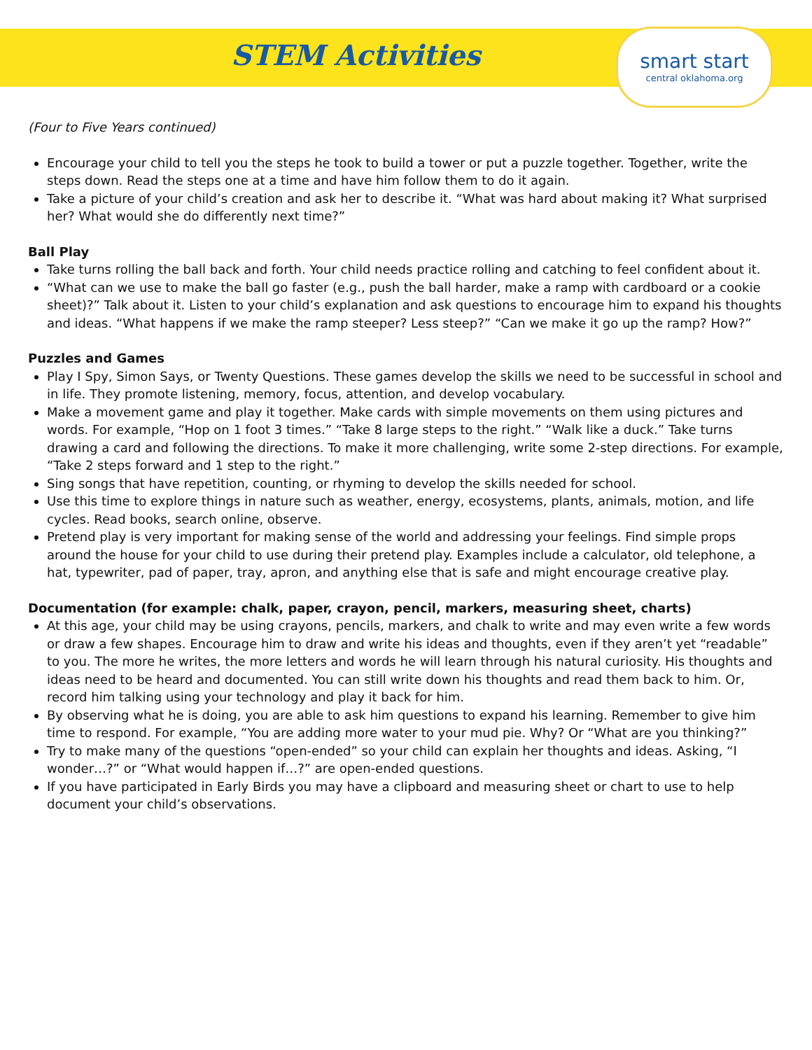STEM Activities
smart start
central oklahoma.org
(Four to Five Years continued)
Encourage your child to tell you the steps he took to build a tower or put a puzzle together. Together, write the steps down. Read the steps one at a time and have him follow them to do it again.
Take a picture of your child’s creation and ask her to describe it. “What was hard about making it? What surprised her? What would she do differently next time?”
Ball Play
Take turns rolling the ball back and forth. Your child needs practice rolling and catching to feel confident about it.
“What can we use to make the ball go faster (e.g., push the ball harder, make a ramp with cardboard or a cookie sheet)?” Talk about it. Listen to your child’s explanation and ask questions to encourage him to expand his thoughts and ideas. “What happens if we make the ramp steeper? Less steep?” “Can we make it go up the ramp? How?”
Puzzles and Games
Play I Spy, Simon Says, or Twenty Questions. These games develop the skills we need to be successful in school and in life. They promote listening, memory, focus, attention, and develop vocabulary.
Make a movement game and play it together. Make cards with simple movements on them using pictures and words. For example, “Hop on 1 foot 3 times.” “Take 8 large steps to the right.” “Walk like a duck.” Take turns drawing a card and following the directions. To make it more challenging, write some 2-step directions. For example, “Take 2 steps forward and 1 step to the right.”
Sing songs that have repetition, counting, or rhyming to develop the skills needed for school.
Use this time to explore things in nature such as weather, energy, ecosystems, plants, animals, motion, and life cycles. Read books, search online, observe.
Pretend play is very important for making sense of the world and addressing your feelings. Find simple props around the house for your child to use during their pretend play. Examples include a calculator, old telephone, a hat, typewriter, pad of paper, tray, apron, and anything else that is safe and might encourage creative play.
Documentation (for example: chalk, paper, crayon, pencil, markers, measuring sheet, charts)
At this age, your child may be using crayons, pencils, markers, and chalk to write and may even write a few words or draw a few shapes. Encourage him to draw and write his ideas and thoughts, even if they aren’t yet “readable” to you. The more he writes, the more letters and words he will learn through his natural curiosity. His thoughts and ideas need to be heard and documented. You can still write down his thoughts and read them back to him. Or, record him talking using your technology and play it back for him.
By observing what he is doing, you are able to ask him questions to expand his learning. Remember to give him time to respond. For example, “You are adding more water to your mud pie. Why? Or “What are you thinking?”
Try to make many of the questions “open-ended” so your child can explain her thoughts and ideas. Asking, “I wonder…?” or “What would happen if…?” are open-ended questions.
If you have participated in Early Birds you may have a clipboard and measuring sheet or chart to use to help document your child’s observations.